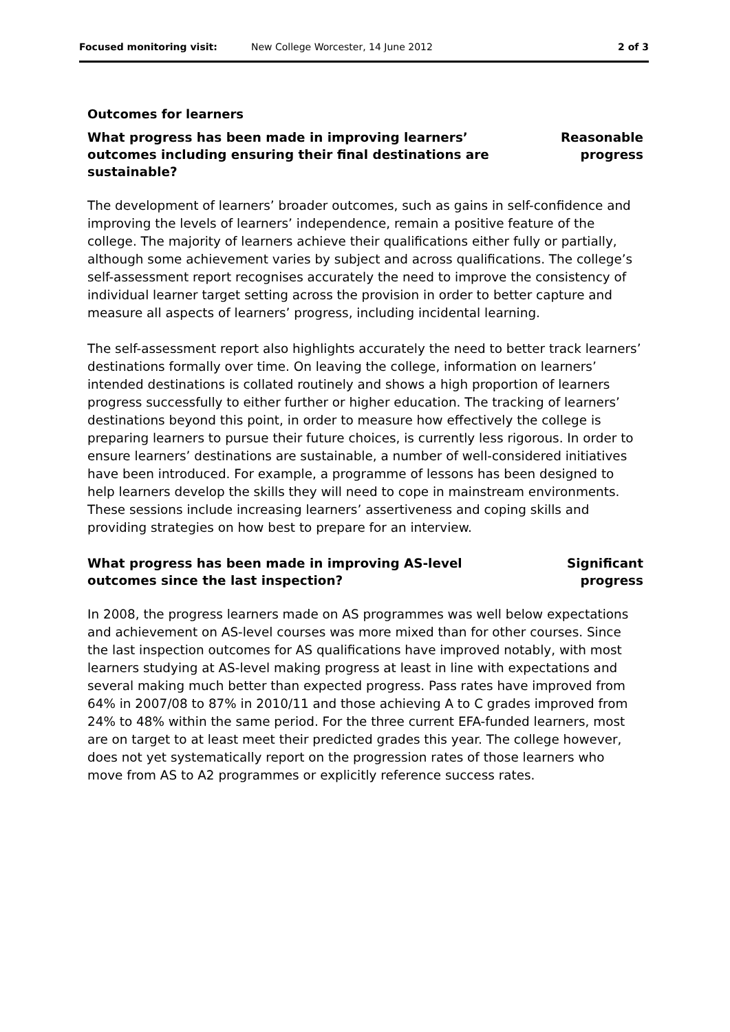Focused monitoring visit: New College Worcester, 14 June 2012 2 of 3
Outcomes for learners
What progress has been made in improving learners’ outcomes including ensuring their final destinations are sustainable?
Reasonable
progress
The development of learners’ broader outcomes, such as gains in self-confidence and improving the levels of learners’ independence, remain a positive feature of the college. The majority of learners achieve their qualifications either fully or partially, although some achievement varies by subject and across qualifications. The college’s self-assessment report recognises accurately the need to improve the consistency of individual learner target setting across the provision in order to better capture and measure all aspects of learners’ progress, including incidental learning.
The self-assessment report also highlights accurately the need to better track learners’ destinations formally over time. On leaving the college, information on learners’ intended destinations is collated routinely and shows a high proportion of learners progress successfully to either further or higher education. The tracking of learners’ destinations beyond this point, in order to measure how effectively the college is preparing learners to pursue their future choices, is currently less rigorous. In order to ensure learners’ destinations are sustainable, a number of well-considered initiatives have been introduced. For example, a programme of lessons has been designed to help learners develop the skills they will need to cope in mainstream environments. These sessions include increasing learners’ assertiveness and coping skills and providing strategies on how best to prepare for an interview.
What progress has been made in improving AS-level outcomes since the last inspection?
Significant
progress
In 2008, the progress learners made on AS programmes was well below expectations and achievement on AS-level courses was more mixed than for other courses. Since the last inspection outcomes for AS qualifications have improved notably, with most learners studying at AS-level making progress at least in line with expectations and several making much better than expected progress. Pass rates have improved from 64% in 2007/08 to 87% in 2010/11 and those achieving A to C grades improved from 24% to 48% within the same period. For the three current EFA-funded learners, most are on target to at least meet their predicted grades this year. The college however, does not yet systematically report on the progression rates of those learners who move from AS to A2 programmes or explicitly reference success rates.